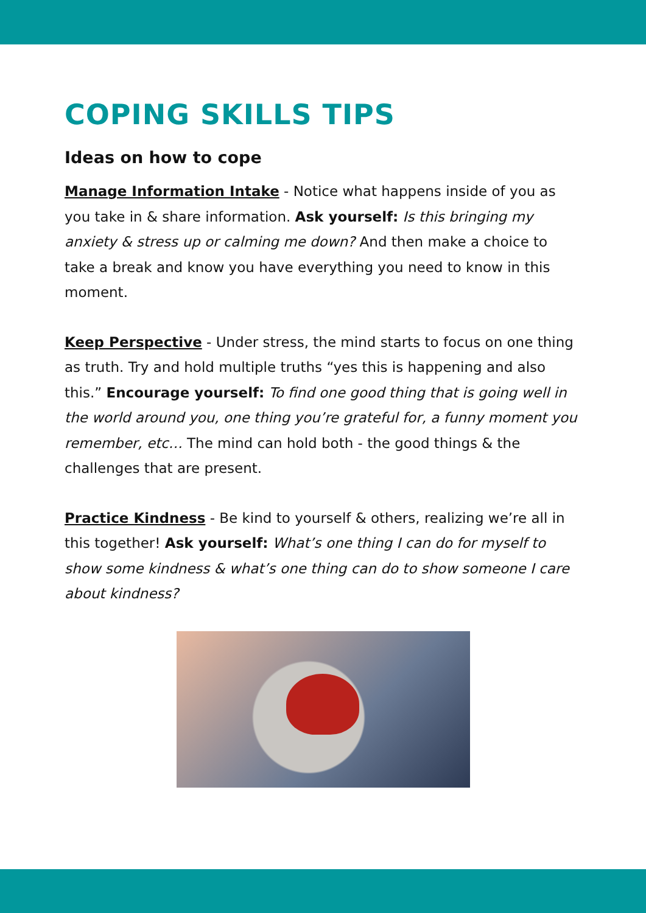COPING SKILLS TIPS
Ideas on how to cope
Manage Information Intake - Notice what happens inside of you as you take in & share information. Ask yourself: Is this bringing my anxiety & stress up or calming me down? And then make a choice to take a break and know you have everything you need to know in this moment.
Keep Perspective - Under stress, the mind starts to focus on one thing as truth. Try and hold multiple truths “yes this is happening and also this.” Encourage yourself: To find one good thing that is going well in the world around you, one thing you’re grateful for, a funny moment you remember, etc… The mind can hold both - the good things & the challenges that are present.
Practice Kindness - Be kind to yourself & others, realizing we’re all in this together! Ask yourself: What’s one thing I can do for myself to show some kindness & what’s one thing can do to show someone I care about kindness?